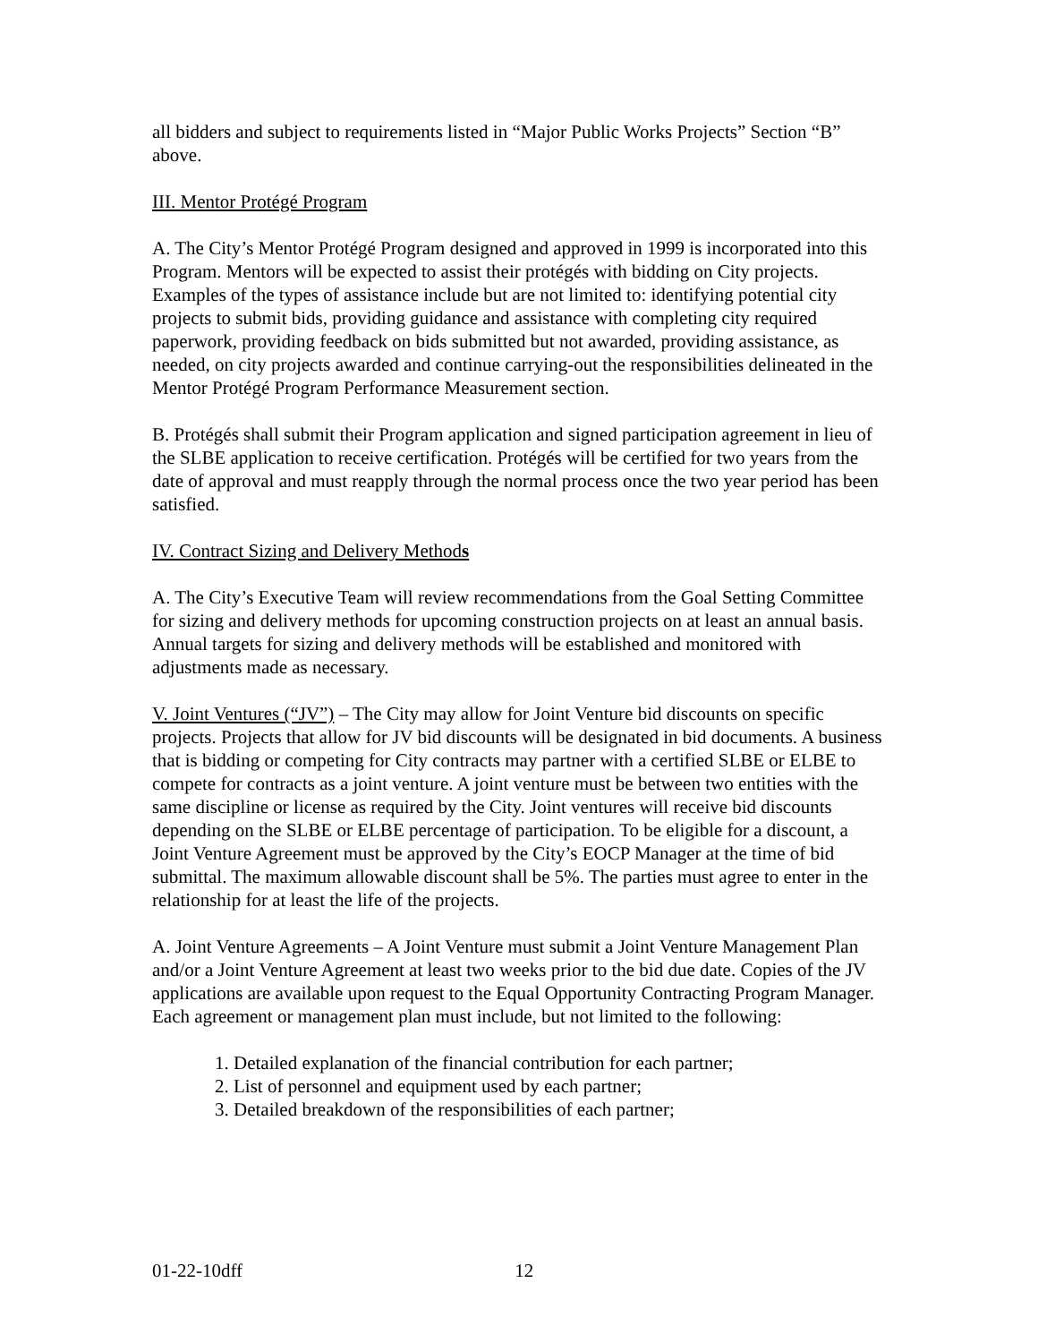all bidders and subject to requirements listed in “Major Public Works Projects” Section “B” above.
III. Mentor Protégé Program
A. The City’s Mentor Protégé Program designed and approved in 1999 is incorporated into this Program. Mentors will be expected to assist their protégés with bidding on City projects. Examples of the types of assistance include but are not limited to: identifying potential city projects to submit bids, providing guidance and assistance with completing city required paperwork, providing feedback on bids submitted but not awarded, providing assistance, as needed, on city projects awarded and continue carrying-out the responsibilities delineated in the Mentor Protégé Program Performance Measurement section.
B. Protégés shall submit their Program application and signed participation agreement in lieu of the SLBE application to receive certification. Protégés will be certified for two years from the date of approval and must reapply through the normal process once the two year period has been satisfied.
IV. Contract Sizing and Delivery Methods
A. The City’s Executive Team will review recommendations from the Goal Setting Committee for sizing and delivery methods for upcoming construction projects on at least an annual basis. Annual targets for sizing and delivery methods will be established and monitored with adjustments made as necessary.
V. Joint Ventures (“JV”) – The City may allow for Joint Venture bid discounts on specific projects. Projects that allow for JV bid discounts will be designated in bid documents. A business that is bidding or competing for City contracts may partner with a certified SLBE or ELBE to compete for contracts as a joint venture. A joint venture must be between two entities with the same discipline or license as required by the City. Joint ventures will receive bid discounts depending on the SLBE or ELBE percentage of participation. To be eligible for a discount, a Joint Venture Agreement must be approved by the City’s EOCP Manager at the time of bid submittal. The maximum allowable discount shall be 5%. The parties must agree to enter in the relationship for at least the life of the projects.
A. Joint Venture Agreements – A Joint Venture must submit a Joint Venture Management Plan and/or a Joint Venture Agreement at least two weeks prior to the bid due date. Copies of the JV applications are available upon request to the Equal Opportunity Contracting Program Manager. Each agreement or management plan must include, but not limited to the following:
1. Detailed explanation of the financial contribution for each partner;
2. List of personnel and equipment used by each partner;
3. Detailed breakdown of the responsibilities of each partner;
01-22-10dff 12